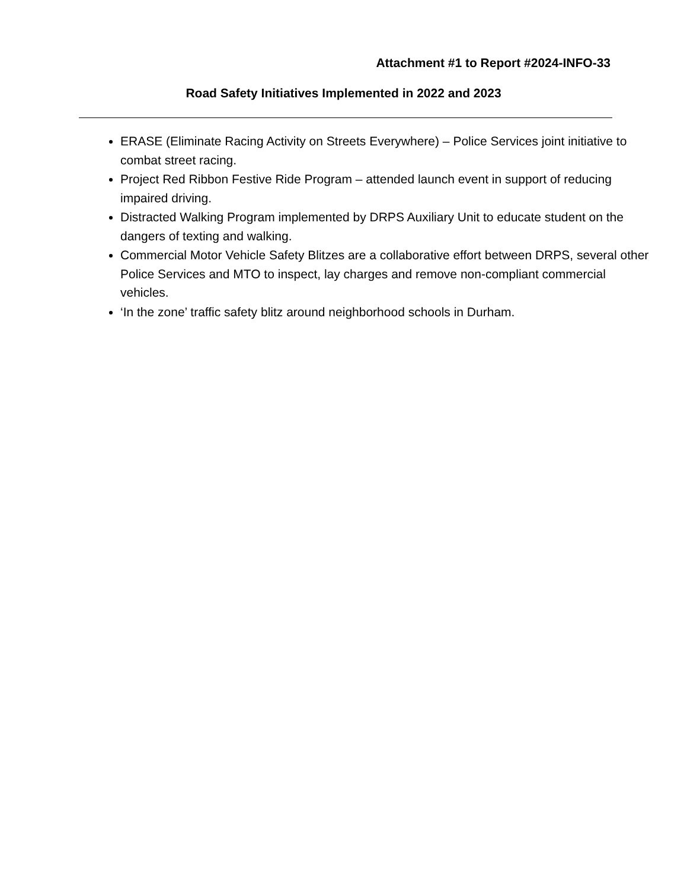Attachment #1 to Report #2024-INFO-33
Road Safety Initiatives Implemented in 2022 and 2023
ERASE (Eliminate Racing Activity on Streets Everywhere) – Police Services joint initiative to combat street racing.
Project Red Ribbon Festive Ride Program – attended launch event in support of reducing impaired driving.
Distracted Walking Program implemented by DRPS Auxiliary Unit to educate student on the dangers of texting and walking.
Commercial Motor Vehicle Safety Blitzes are a collaborative effort between DRPS, several other Police Services and MTO to inspect, lay charges and remove non-compliant commercial vehicles.
‘In the zone’ traffic safety blitz around neighborhood schools in Durham.